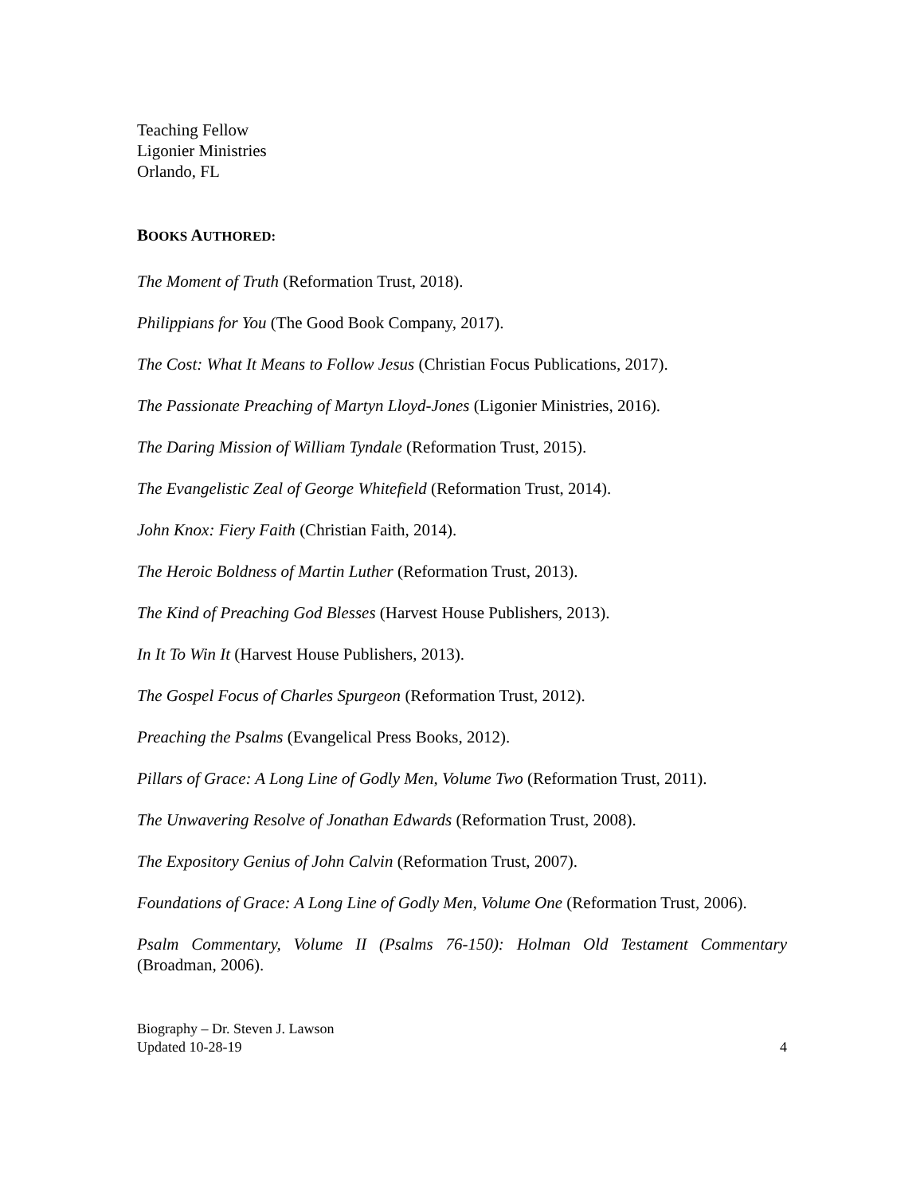Teaching Fellow
Ligonier Ministries
Orlando, FL
BOOKS AUTHORED:
The Moment of Truth (Reformation Trust, 2018).
Philippians for You (The Good Book Company, 2017).
The Cost: What It Means to Follow Jesus (Christian Focus Publications, 2017).
The Passionate Preaching of Martyn Lloyd-Jones (Ligonier Ministries, 2016).
The Daring Mission of William Tyndale (Reformation Trust, 2015).
The Evangelistic Zeal of George Whitefield (Reformation Trust, 2014).
John Knox: Fiery Faith (Christian Faith, 2014).
The Heroic Boldness of Martin Luther (Reformation Trust, 2013).
The Kind of Preaching God Blesses (Harvest House Publishers, 2013).
In It To Win It (Harvest House Publishers, 2013).
The Gospel Focus of Charles Spurgeon (Reformation Trust, 2012).
Preaching the Psalms (Evangelical Press Books, 2012).
Pillars of Grace: A Long Line of Godly Men, Volume Two (Reformation Trust, 2011).
The Unwavering Resolve of Jonathan Edwards (Reformation Trust, 2008).
The Expository Genius of John Calvin (Reformation Trust, 2007).
Foundations of Grace: A Long Line of Godly Men, Volume One (Reformation Trust, 2006).
Psalm Commentary, Volume II (Psalms 76-150): Holman Old Testament Commentary (Broadman, 2006).
Biography – Dr. Steven J. Lawson
Updated 10-28-19
4